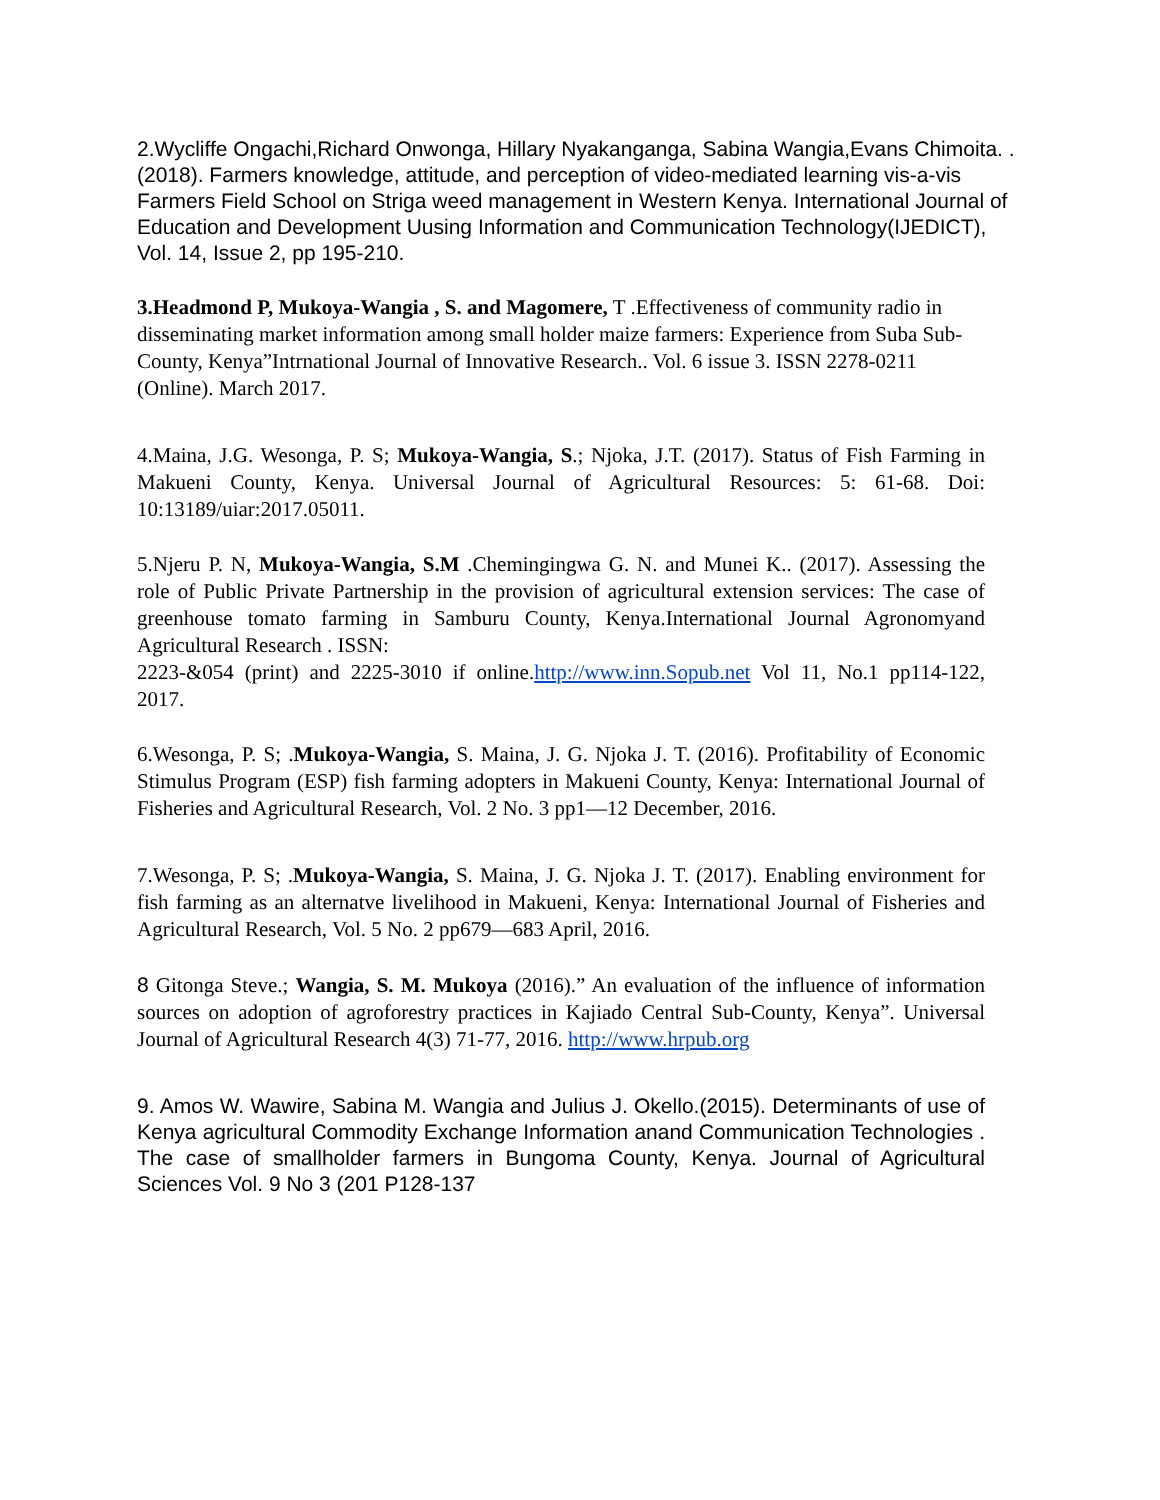2.Wycliffe Ongachi,Richard Onwonga, Hillary Nyakanganga, Sabina Wangia,Evans Chimoita. . (2018). Farmers knowledge, attitude, and perception of video-mediated learning vis-a-vis Farmers Field School on Striga weed management in Western Kenya. International Journal of Education and Development Uusing Information and Communication Technology(IJEDICT), Vol. 14, Issue 2, pp 195-210.
3.Headmond P, Mukoya-Wangia , S. and Magomere, T .Effectiveness of community radio in disseminating market information among small holder maize farmers: Experience from Suba Sub-County, Kenya”Intrnational Journal of Innovative Research.. Vol. 6 issue 3. ISSN 2278-0211 (Online). March 2017.
4.Maina, J.G. Wesonga, P. S; Mukoya-Wangia, S.; Njoka, J.T. (2017). Status of Fish Farming in Makueni County, Kenya. Universal Journal of Agricultural Resources: 5: 61-68. Doi: 10:13189/uiar:2017.05011.
5.Njeru P. N, Mukoya-Wangia, S.M .Chemingingwa G. N. and Munei K.. (2017). Assessing the role of Public Private Partnership in the provision of agricultural extension services: The case of greenhouse tomato farming in Samburu County, Kenya.International Journal Agronomyand Agricultural Research . ISSN:
2223-&054 (print) and 2225-3010 if online.http://www.inn.Sopub.net Vol 11, No.1 pp114-122, 2017.
6.Wesonga, P. S; .Mukoya-Wangia, S. Maina, J. G. Njoka J. T. (2016). Profitability of Economic Stimulus Program (ESP) fish farming adopters in Makueni County, Kenya: International Journal of Fisheries and Agricultural Research, Vol. 2 No. 3 pp1—12 December, 2016.
7.Wesonga, P. S; .Mukoya-Wangia, S. Maina, J. G. Njoka J. T. (2017). Enabling environment for fish farming as an alternatve livelihood in Makueni, Kenya: International Journal of Fisheries and Agricultural Research, Vol. 5 No. 2 pp679—683 April, 2016.
8 Gitonga Steve.; Wangia, S. M. Mukoya (2016).” An evaluation of the influence of information sources on adoption of agroforestry practices in Kajiado Central Sub-County, Kenya”. Universal Journal of Agricultural Research 4(3) 71-77, 2016. http://www.hrpub.org
9. Amos W. Wawire, Sabina M. Wangia and Julius J. Okello.(2015). Determinants of use of Kenya agricultural Commodity Exchange Information anand Communication Technologies . The case of smallholder farmers in Bungoma County, Kenya. Journal of Agricultural Sciences Vol. 9 No 3 (201 P128-137